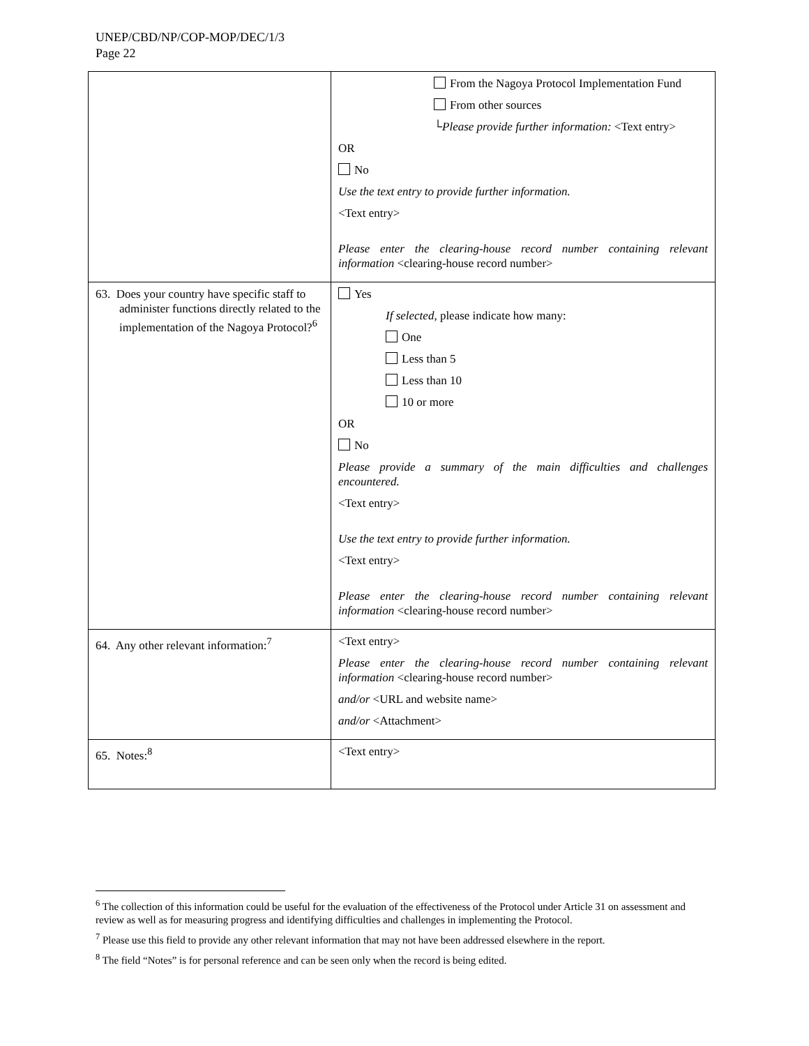UNEP/CBD/NP/COP-MOP/DEC/1/3
Page 22
| | From the Nagoya Protocol Implementation Fund From other sources └ Please provide further information: <Text entry> OR No Use the text entry to provide further information. <Text entry> Please enter the clearing-house record number containing relevant information <clearing-house record number> |
| 63. Does your country have specific staff to administer functions directly related to the implementation of the Nagoya Protocol?<sup>6</sup> | Yes If selected , please indicate how many: One Less than 5 Less than 10 10 or more OR No Please provide a summary of the main difficulties and challenges encountered. <Text entry> Use the text entry to provide further information. <Text entry> Please enter the clearing-house record number containing relevant information <clearing-house record number> |
| 64. Any other relevant information:<sup>7</sup> | <Text entry> Please enter the clearing-house record number containing relevant information <clearing-house record number> and/or <URL and website name> and/or <Attachment> |
| 65. Notes:<sup>8</sup> | <Text entry> |
<sup>6</sup> The collection of this information could be useful for the evaluation of the effectiveness of the Protocol under Article 31 on assessment and review as well as for measuring progress and identifying difficulties and challenges in implementing the Protocol.
<sup>7</sup> Please use this field to provide any other relevant information that may not have been addressed elsewhere in the report.
<sup>8</sup> The field “Notes” is for personal reference and can be seen only when the record is being edited.